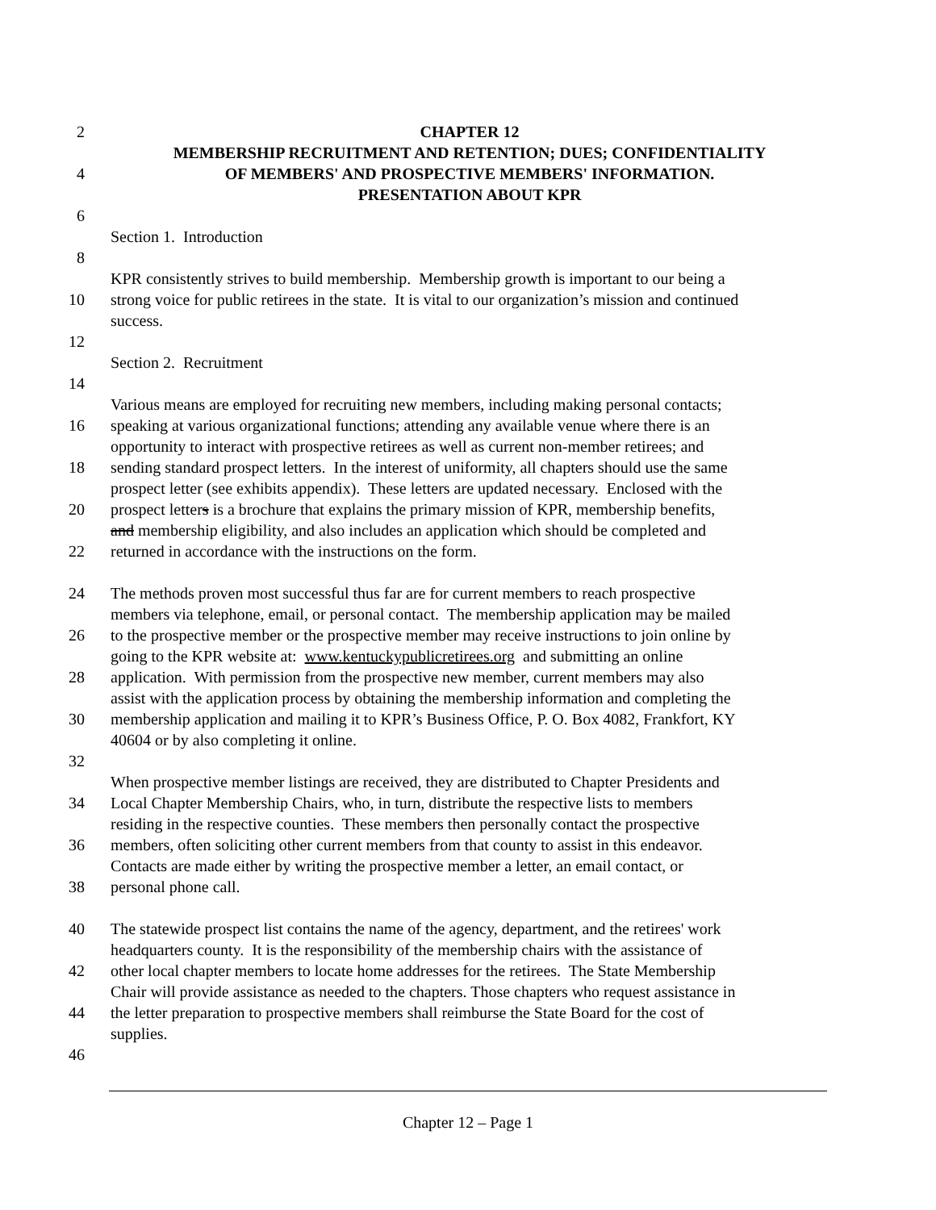2 CHAPTER 12
MEMBERSHIP RECRUITMENT AND RETENTION; DUES; CONFIDENTIALITY
4 OF MEMBERS' AND PROSPECTIVE MEMBERS' INFORMATION.
PRESENTATION ABOUT KPR
6
Section 1. Introduction
8
KPR consistently strives to build membership. Membership growth is important to our being a
10 strong voice for public retirees in the state. It is vital to our organization’s mission and continued
success.
12
Section 2. Recruitment
14
Various means are employed for recruiting new members, including making personal contacts;
16 speaking at various organizational functions; attending any available venue where there is an
opportunity to interact with prospective retirees as well as current non-member retirees; and
18 sending standard prospect letters. In the interest of uniformity, all chapters should use the same
prospect letter (see exhibits appendix). These letters are updated necessary. Enclosed with the
20 prospect letters is a brochure that explains the primary mission of KPR, membership benefits,
and membership eligibility, and also includes an application which should be completed and
22 returned in accordance with the instructions on the form.
24 The methods proven most successful thus far are for current members to reach prospective
members via telephone, email, or personal contact. The membership application may be mailed
26 to the prospective member or the prospective member may receive instructions to join online by
going to the KPR website at: www.kentuckypublicretirees.org and submitting an online
28 application. With permission from the prospective new member, current members may also
assist with the application process by obtaining the membership information and completing the
30 membership application and mailing it to KPR’s Business Office, P. O. Box 4082, Frankfort, KY
40604 or by also completing it online.
32
When prospective member listings are received, they are distributed to Chapter Presidents and
34 Local Chapter Membership Chairs, who, in turn, distribute the respective lists to members
residing in the respective counties. These members then personally contact the prospective
36 members, often soliciting other current members from that county to assist in this endeavor.
Contacts are made either by writing the prospective member a letter, an email contact, or
38 personal phone call.
40 The statewide prospect list contains the name of the agency, department, and the retirees' work
headquarters county. It is the responsibility of the membership chairs with the assistance of
42 other local chapter members to locate home addresses for the retirees. The State Membership
Chair will provide assistance as needed to the chapters. Those chapters who request assistance in
44 the letter preparation to prospective members shall reimburse the State Board for the cost of
supplies.
46
Chapter 12 – Page 1